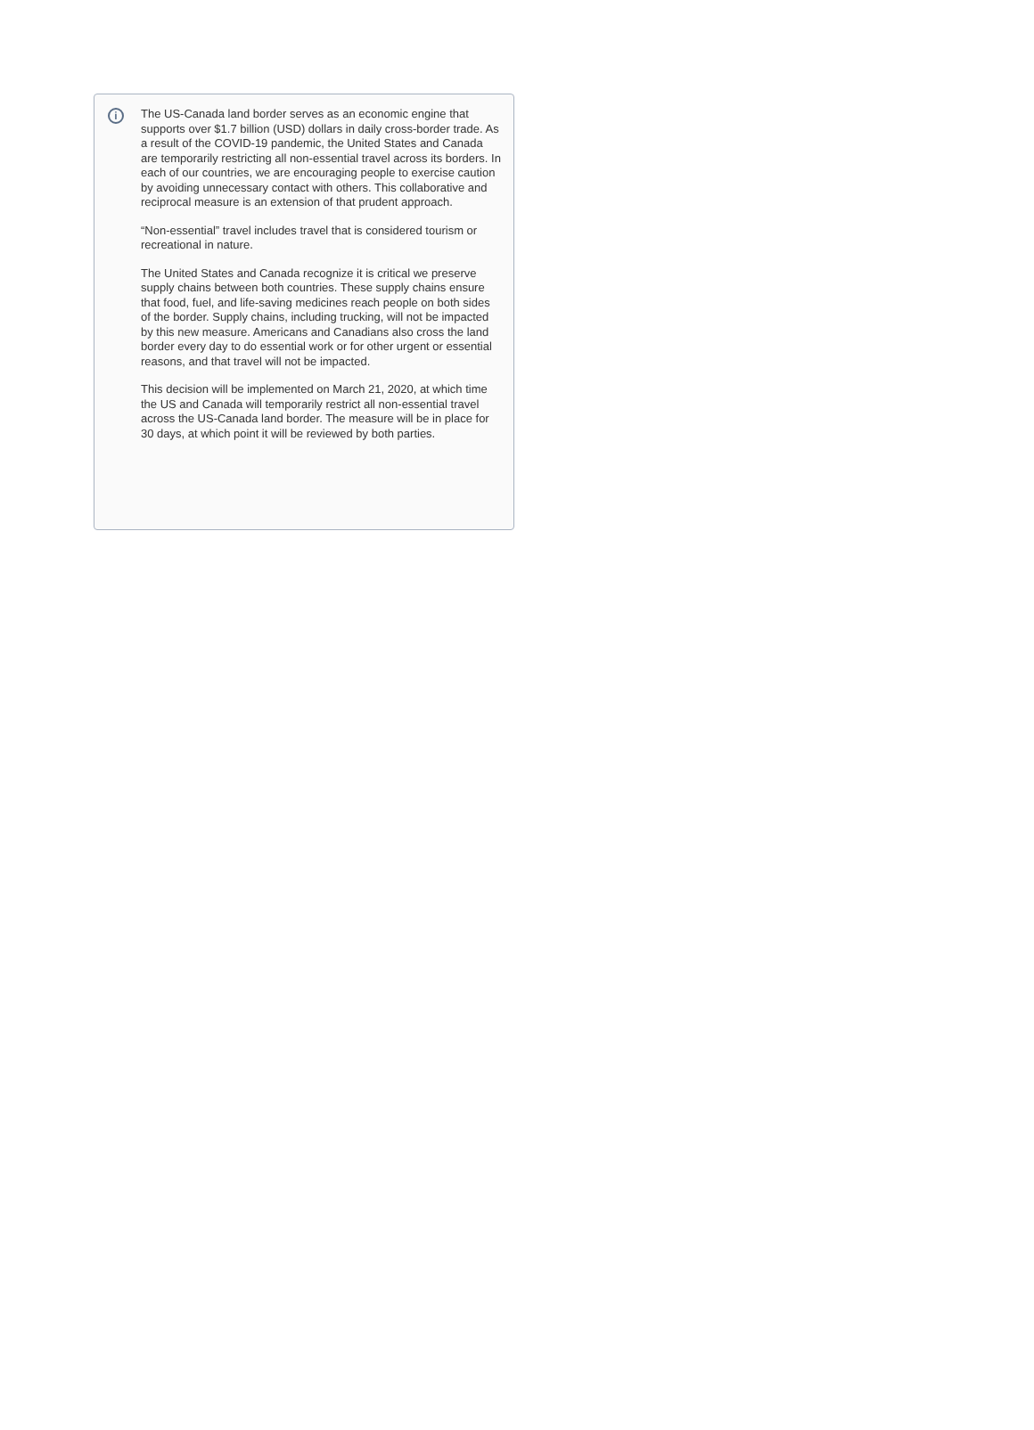i
The US-Canada land border serves as an economic engine that supports over $1.7 billion (USD) dollars in daily cross-border trade. As a result of the COVID-19 pandemic, the United States and Canada are temporarily restricting all non-essential travel across its borders. In each of our countries, we are encouraging people to exercise caution by avoiding unnecessary contact with others. This collaborative and reciprocal measure is an extension of that prudent approach.
“Non-essential” travel includes travel that is considered tourism or recreational in nature.
The United States and Canada recognize it is critical we preserve supply chains between both countries. These supply chains ensure that food, fuel, and life-saving medicines reach people on both sides of the border. Supply chains, including trucking, will not be impacted by this new measure. Americans and Canadians also cross the land border every day to do essential work or for other urgent or essential reasons, and that travel will not be impacted.
This decision will be implemented on March 21, 2020, at which time the US and Canada will temporarily restrict all non-essential travel across the US-Canada land border. The measure will be in place for 30 days, at which point it will be reviewed by both parties.